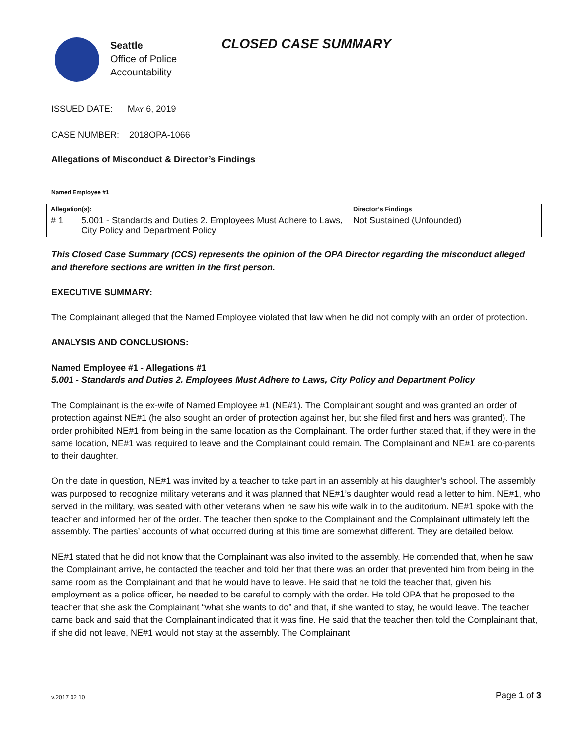Seattle
Office of Police
Accountability
CLOSED CASE SUMMARY
ISSUED DATE: MAY 6, 2019
CASE NUMBER: 2018OPA-1066
Allegations of Misconduct & Director’s Findings
Named Employee #1
| Allegation(s): | | Director’s Findings |
| --- | --- | --- |
| # 1 | 5.001 - Standards and Duties 2. Employees Must Adhere to Laws, City Policy and Department Policy | Not Sustained (Unfounded) |
This Closed Case Summary (CCS) represents the opinion of the OPA Director regarding the misconduct alleged and therefore sections are written in the first person.
EXECUTIVE SUMMARY:
The Complainant alleged that the Named Employee violated that law when he did not comply with an order of protection.
ANALYSIS AND CONCLUSIONS:
Named Employee #1 - Allegations #1
5.001 - Standards and Duties 2. Employees Must Adhere to Laws, City Policy and Department Policy
The Complainant is the ex-wife of Named Employee #1 (NE#1). The Complainant sought and was granted an order of protection against NE#1 (he also sought an order of protection against her, but she filed first and hers was granted). The order prohibited NE#1 from being in the same location as the Complainant. The order further stated that, if they were in the same location, NE#1 was required to leave and the Complainant could remain. The Complainant and NE#1 are co-parents to their daughter.
On the date in question, NE#1 was invited by a teacher to take part in an assembly at his daughter’s school. The assembly was purposed to recognize military veterans and it was planned that NE#1’s daughter would read a letter to him. NE#1, who served in the military, was seated with other veterans when he saw his wife walk in to the auditorium. NE#1 spoke with the teacher and informed her of the order. The teacher then spoke to the Complainant and the Complainant ultimately left the assembly. The parties’ accounts of what occurred during at this time are somewhat different. They are detailed below.
NE#1 stated that he did not know that the Complainant was also invited to the assembly. He contended that, when he saw the Complainant arrive, he contacted the teacher and told her that there was an order that prevented him from being in the same room as the Complainant and that he would have to leave. He said that he told the teacher that, given his employment as a police officer, he needed to be careful to comply with the order. He told OPA that he proposed to the teacher that she ask the Complainant “what she wants to do” and that, if she wanted to stay, he would leave. The teacher came back and said that the Complainant indicated that it was fine. He said that the teacher then told the Complainant that, if she did not leave, NE#1 would not stay at the assembly. The Complainant
v.2017 02 10 Page 1 of 3